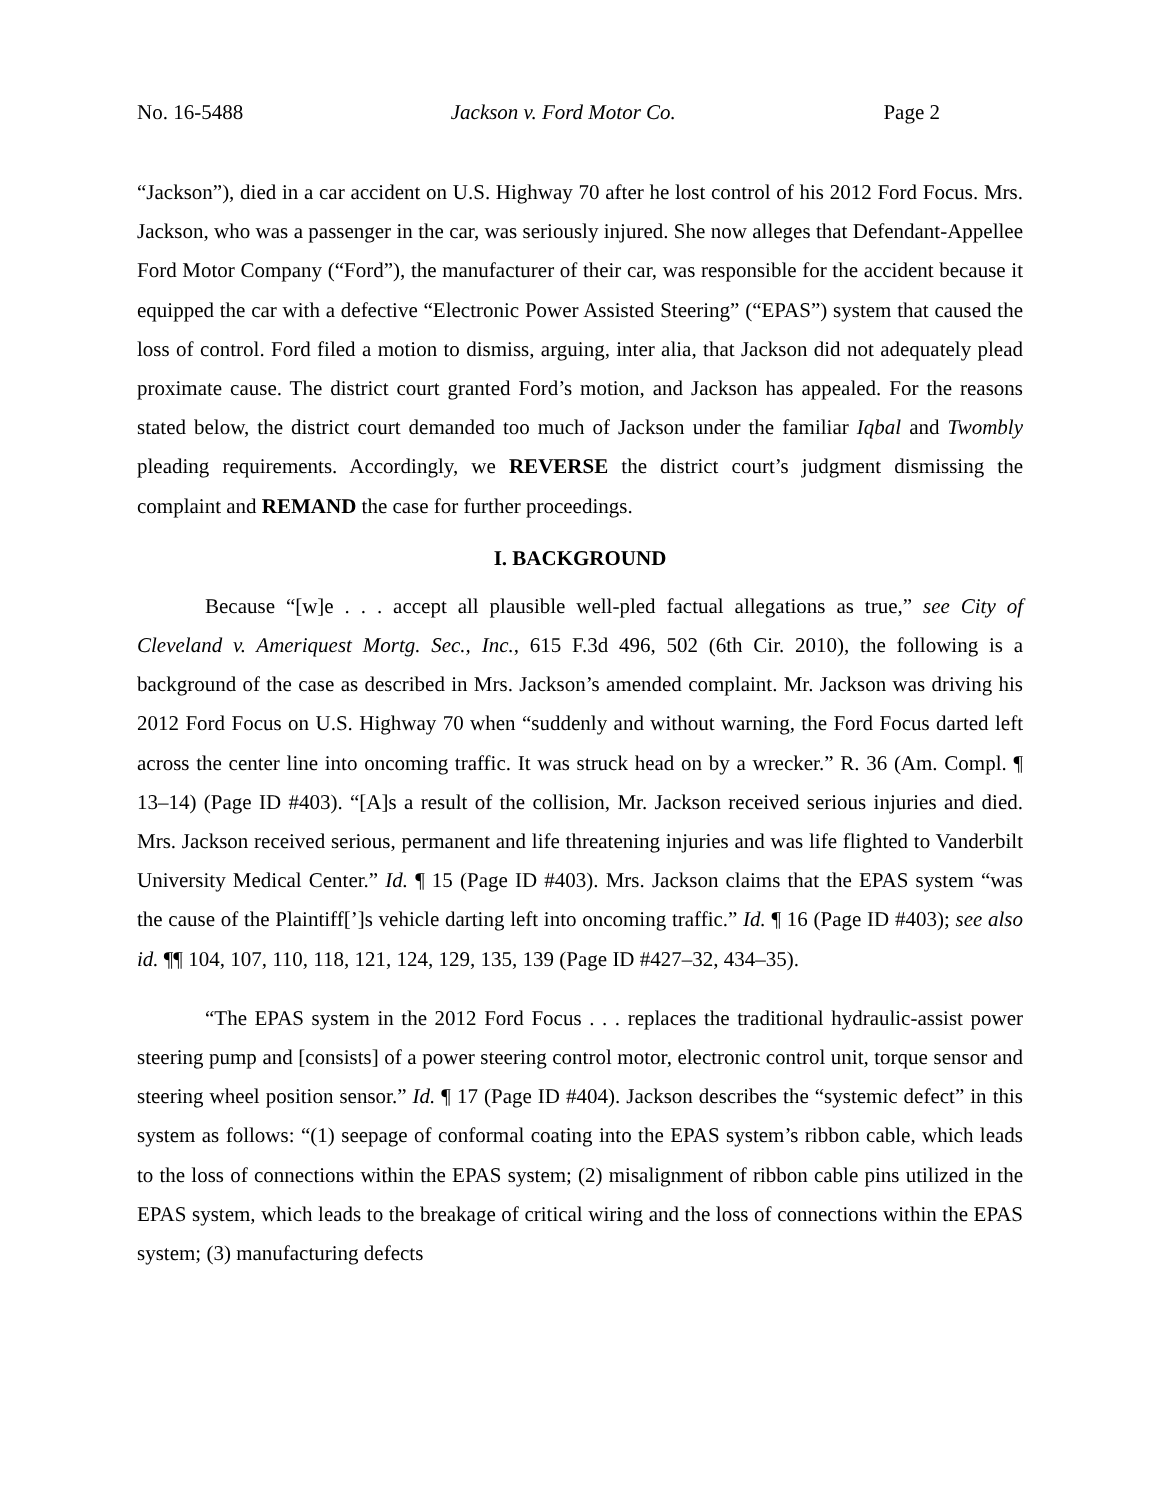No. 16-5488 Jackson v. Ford Motor Co. Page 2
“Jackson”), died in a car accident on U.S. Highway 70 after he lost control of his 2012 Ford Focus. Mrs. Jackson, who was a passenger in the car, was seriously injured. She now alleges that Defendant-Appellee Ford Motor Company (“Ford”), the manufacturer of their car, was responsible for the accident because it equipped the car with a defective “Electronic Power Assisted Steering” (“EPAS”) system that caused the loss of control. Ford filed a motion to dismiss, arguing, inter alia, that Jackson did not adequately plead proximate cause. The district court granted Ford’s motion, and Jackson has appealed. For the reasons stated below, the district court demanded too much of Jackson under the familiar Iqbal and Twombly pleading requirements. Accordingly, we REVERSE the district court’s judgment dismissing the complaint and REMAND the case for further proceedings.
I. BACKGROUND
Because “[w]e . . . accept all plausible well-pled factual allegations as true,” see City of Cleveland v. Ameriquest Mortg. Sec., Inc., 615 F.3d 496, 502 (6th Cir. 2010), the following is a background of the case as described in Mrs. Jackson’s amended complaint. Mr. Jackson was driving his 2012 Ford Focus on U.S. Highway 70 when “suddenly and without warning, the Ford Focus darted left across the center line into oncoming traffic. It was struck head on by a wrecker.” R. 36 (Am. Compl. ¶ 13–14) (Page ID #403). “[A]s a result of the collision, Mr. Jackson received serious injuries and died. Mrs. Jackson received serious, permanent and life threatening injuries and was life flighted to Vanderbilt University Medical Center.” Id. ¶ 15 (Page ID #403). Mrs. Jackson claims that the EPAS system “was the cause of the Plaintiff[’]s vehicle darting left into oncoming traffic.” Id. ¶ 16 (Page ID #403); see also id. ¶¶ 104, 107, 110, 118, 121, 124, 129, 135, 139 (Page ID #427–32, 434–35).
“The EPAS system in the 2012 Ford Focus . . . replaces the traditional hydraulic-assist power steering pump and [consists] of a power steering control motor, electronic control unit, torque sensor and steering wheel position sensor.” Id. ¶ 17 (Page ID #404). Jackson describes the “systemic defect” in this system as follows: “(1) seepage of conformal coating into the EPAS system’s ribbon cable, which leads to the loss of connections within the EPAS system; (2) misalignment of ribbon cable pins utilized in the EPAS system, which leads to the breakage of critical wiring and the loss of connections within the EPAS system; (3) manufacturing defects